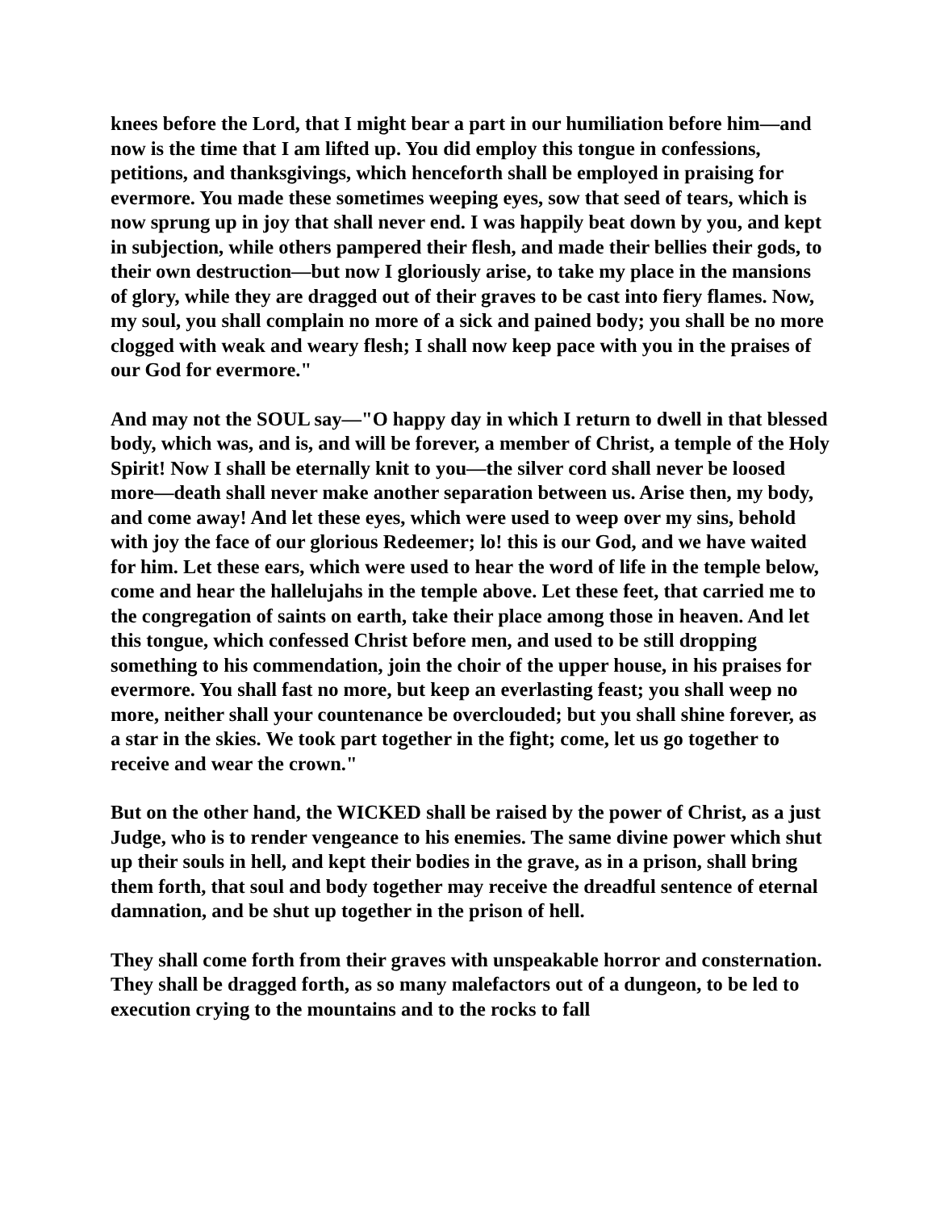knees before the Lord, that I might bear a part in our humiliation before him—and now is the time that I am lifted up. You did employ this tongue in confessions, petitions, and thanksgivings, which henceforth shall be employed in praising for evermore. You made these sometimes weeping eyes, sow that seed of tears, which is now sprung up in joy that shall never end. I was happily beat down by you, and kept in subjection, while others pampered their flesh, and made their bellies their gods, to their own destruction—but now I gloriously arise, to take my place in the mansions of glory, while they are dragged out of their graves to be cast into fiery flames. Now, my soul, you shall complain no more of a sick and pained body; you shall be no more clogged with weak and weary flesh; I shall now keep pace with you in the praises of our God for evermore."
And may not the SOUL say—"O happy day in which I return to dwell in that blessed body, which was, and is, and will be forever, a member of Christ, a temple of the Holy Spirit! Now I shall be eternally knit to you—the silver cord shall never be loosed more—death shall never make another separation between us. Arise then, my body, and come away! And let these eyes, which were used to weep over my sins, behold with joy the face of our glorious Redeemer; lo! this is our God, and we have waited for him. Let these ears, which were used to hear the word of life in the temple below, come and hear the hallelujahs in the temple above. Let these feet, that carried me to the congregation of saints on earth, take their place among those in heaven. And let this tongue, which confessed Christ before men, and used to be still dropping something to his commendation, join the choir of the upper house, in his praises for evermore. You shall fast no more, but keep an everlasting feast; you shall weep no more, neither shall your countenance be overclouded; but you shall shine forever, as a star in the skies. We took part together in the fight; come, let us go together to receive and wear the crown."
But on the other hand, the WICKED shall be raised by the power of Christ, as a just Judge, who is to render vengeance to his enemies. The same divine power which shut up their souls in hell, and kept their bodies in the grave, as in a prison, shall bring them forth, that soul and body together may receive the dreadful sentence of eternal damnation, and be shut up together in the prison of hell.
They shall come forth from their graves with unspeakable horror and consternation. They shall be dragged forth, as so many malefactors out of a dungeon, to be led to execution crying to the mountains and to the rocks to fall